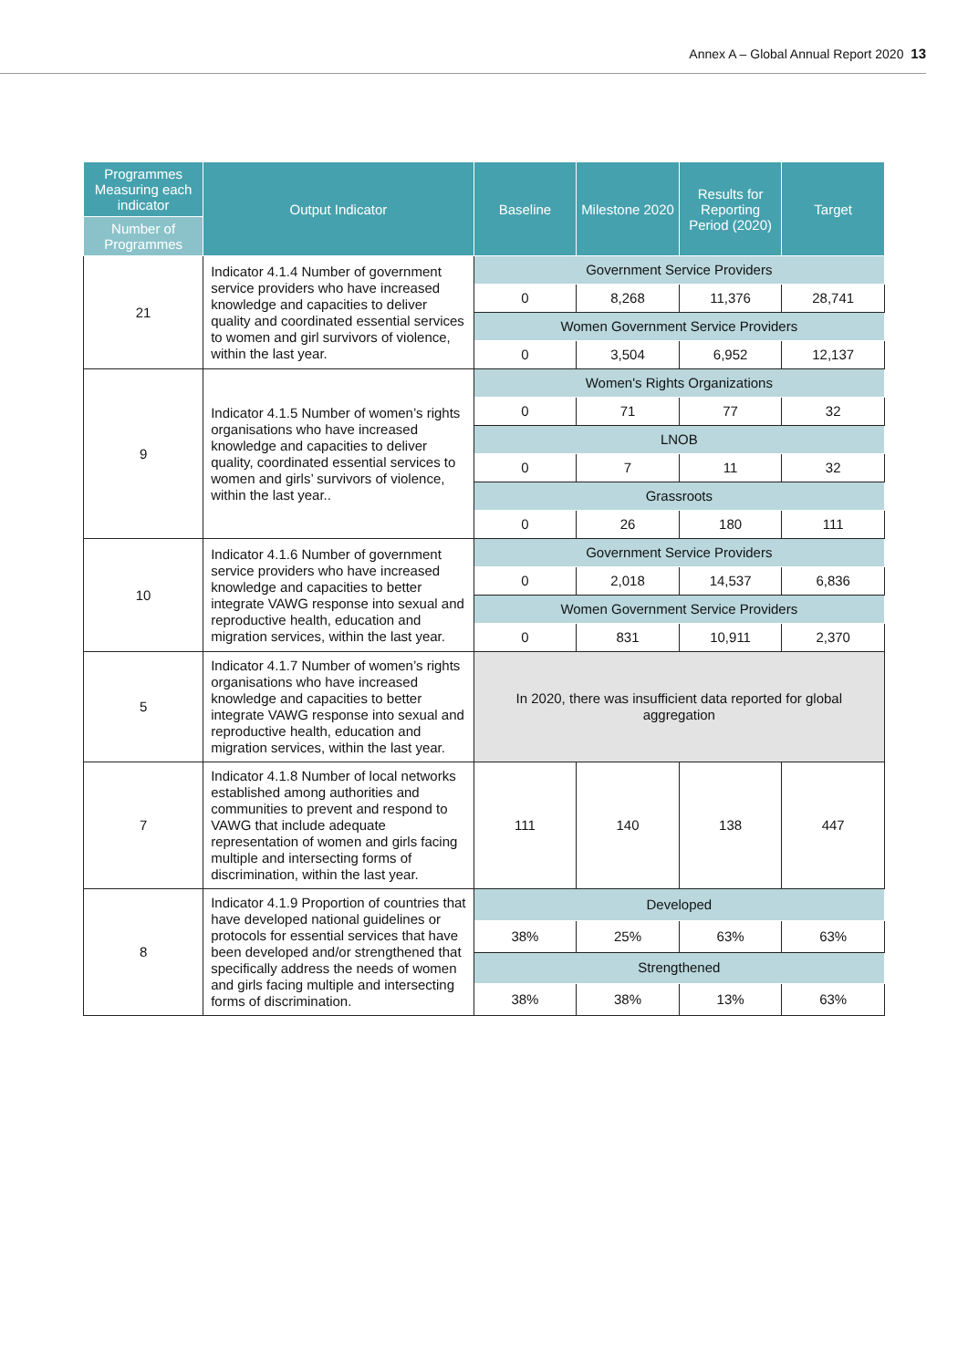Annex A – Global Annual Report 2020 13
| Programmes Measuring each indicator | Output Indicator | Baseline | Milestone 2020 | Results for Reporting Period (2020) | Target |
| --- | --- | --- | --- | --- | --- |
| Number of Programmes | | | | | |
| 21 | Indicator 4.1.4 Number of government service providers who have increased knowledge and capacities to deliver quality and coordinated essential services to women and girl survivors of violence, within the last year. | Government Service Providers | | | |
| | | 0 | 8,268 | 11,376 | 28,741 |
| | | Women Government Service Providers | | | |
| | | 0 | 3,504 | 6,952 | 12,137 |
| 9 | Indicator 4.1.5 Number of women’s rights organisations who have increased knowledge and capacities to deliver quality, coordinated essential services to women and girls’ survivors of violence, within the last year.. | Women's Rights Organizations | | | |
| | | 0 | 71 | 77 | 32 |
| | | LNOB | | | |
| | | 0 | 7 | 11 | 32 |
| | | Grassroots | | | |
| | | 0 | 26 | 180 | 111 |
| 10 | Indicator 4.1.6 Number of government service providers who have increased knowledge and capacities to better integrate VAWG response into sexual and reproductive health, education and migration services, within the last year. | Government Service Providers | | | |
| | | 0 | 2,018 | 14,537 | 6,836 |
| | | Women Government Service Providers | | | |
| | | 0 | 831 | 10,911 | 2,370 |
| 5 | Indicator 4.1.7 Number of women’s rights organisations who have increased knowledge and capacities to better integrate VAWG response into sexual and reproductive health, education and migration services, within the last year. | In 2020, there was insufficient data reported for global aggregation | | | |
| 7 | Indicator 4.1.8 Number of local networks established among authorities and communities to prevent and respond to VAWG that include adequate representation of women and girls facing multiple and intersecting forms of discrimination, within the last year. | 111 | 140 | 138 | 447 |
| 8 | Indicator 4.1.9 Proportion of countries that have developed national guidelines or protocols for essential services that have been developed and/or strengthened that specifically address the needs of women and girls facing multiple and intersecting forms of discrimination. | Developed | | | |
| | | 38% | 25% | 63% | 63% |
| | | Strengthened | | | |
| | | 38% | 38% | 13% | 63% |